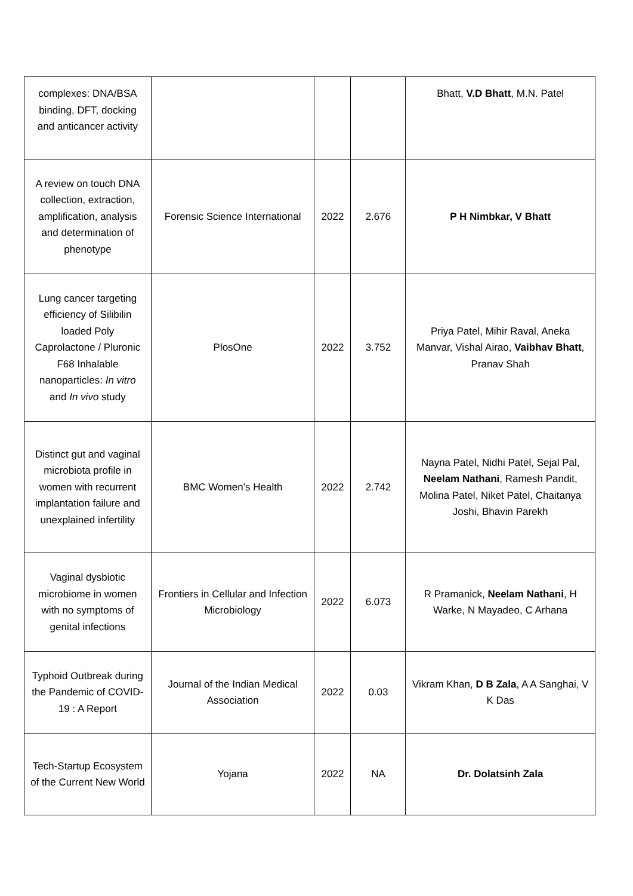| complexes: DNA/BSA binding, DFT, docking and anticancer activity | | | | Bhatt, V.D Bhatt , M.N. Patel |
| A review on touch DNA collection, extraction, amplification, analysis and determination of phenotype | Forensic Science International | 2022 | 2.676 | P H Nimbkar, V Bhatt |
| Lung cancer targeting efficiency of Silibilin loaded Poly Caprolactone / Pluronic F68 Inhalable nanoparticles: In vitro and In vivo study | PlosOne | 2022 | 3.752 | Priya Patel, Mihir Raval, Aneka Manvar, Vishal Airao, Vaibhav Bhatt , Pranav Shah |
| Distinct gut and vaginal microbiota profile in women with recurrent implantation failure and unexplained infertility | BMC Women’s Health | 2022 | 2.742 | Nayna Patel, Nidhi Patel, Sejal Pal, Neelam Nathani , Ramesh Pandit, Molina Patel, Niket Patel, Chaitanya Joshi, Bhavin Parekh |
| Vaginal dysbiotic microbiome in women with no symptoms of genital infections | Frontiers in Cellular and Infection Microbiology | 2022 | 6.073 | R Pramanick, Neelam Nathani , H Warke, N Mayadeo, C Arhana |
| Typhoid Outbreak during the Pandemic of COVID-19 : A Report | Journal of the Indian Medical Association | 2022 | 0.03 | Vikram Khan, D B Zala , A A Sanghai, V K Das |
| Tech-Startup Ecosystem of the Current New World | Yojana | 2022 | NA | Dr. Dolatsinh Zala |